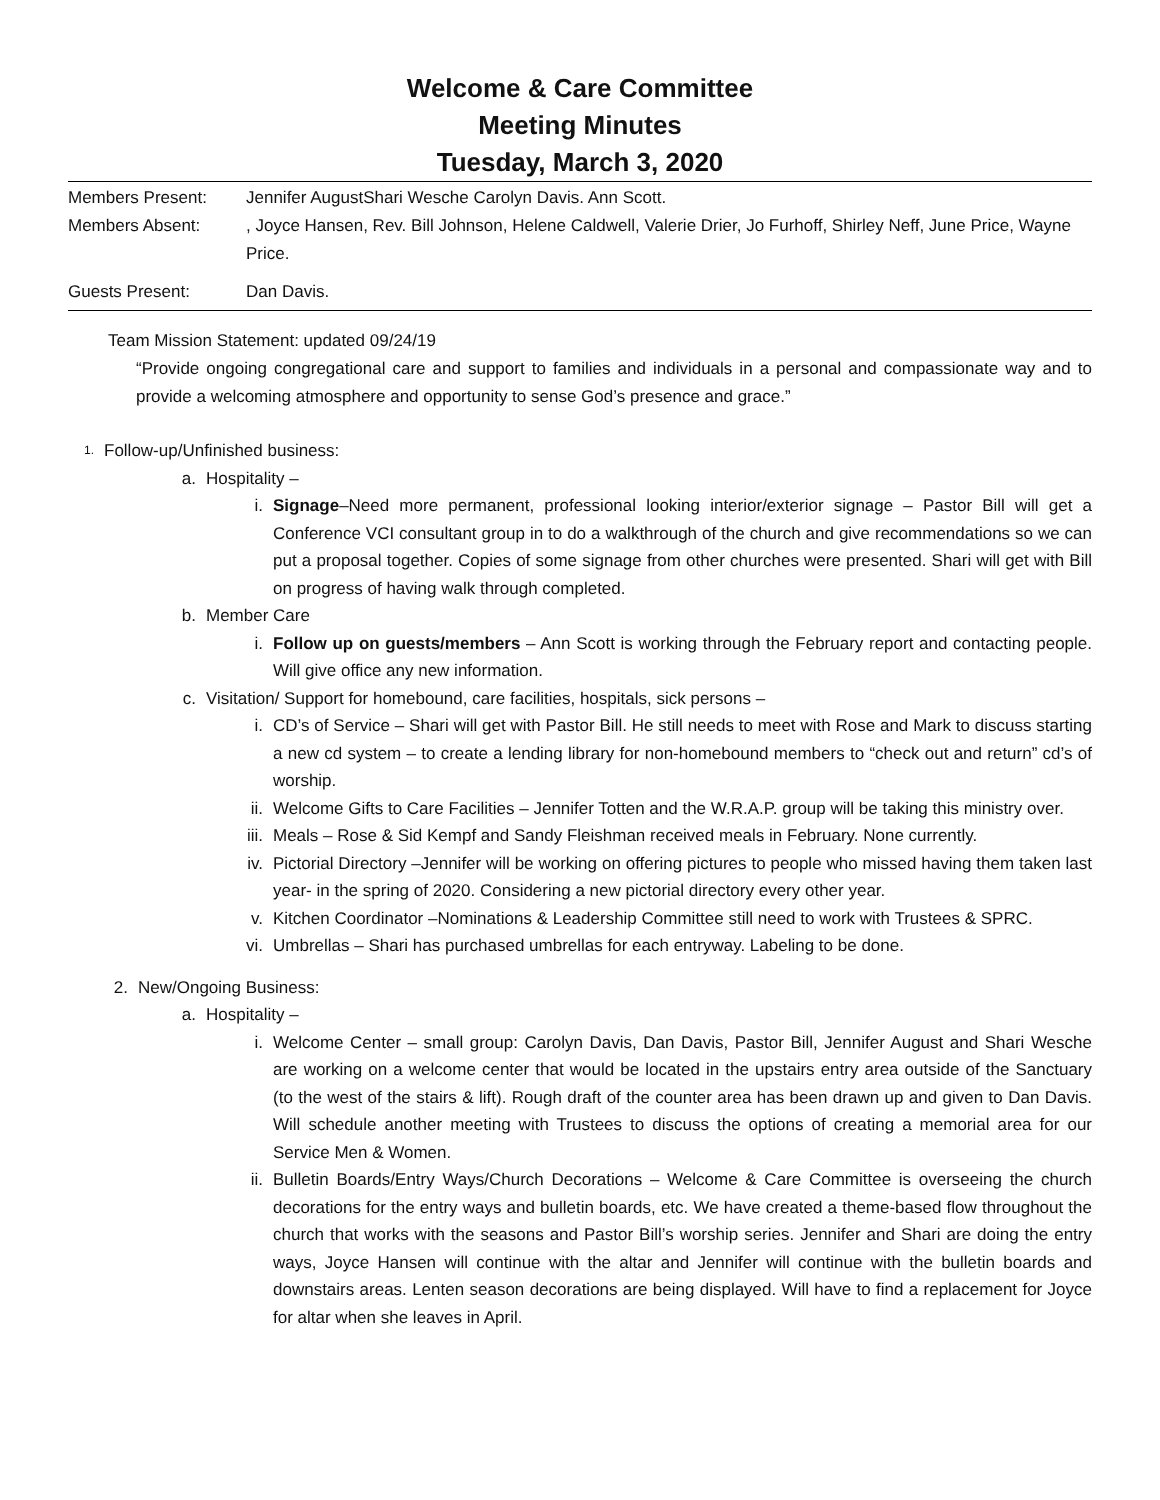Welcome & Care Committee
Meeting Minutes
Tuesday, March 3, 2020
Members Present: Jennifer AugustShari Wesche Carolyn Davis. Ann Scott.
Members Absent: , Joyce Hansen, Rev. Bill Johnson, Helene Caldwell, Valerie Drier, Jo Furhoff, Shirley Neff, June Price, Wayne Price.
Guests Present: Dan Davis.
Team Mission Statement: updated 09/24/19
“Provide ongoing congregational care and support to families and individuals in a personal and compassionate way and to provide a welcoming atmosphere and opportunity to sense God’s presence and grace.”
1.
Follow-up/Unfinished business:
a. Hospitality –
i. Signage–Need more permanent, professional looking interior/exterior signage – Pastor Bill will get a Conference VCI consultant group in to do a walkthrough of the church and give recommendations so we can put a proposal together. Copies of some signage from other churches were presented. Shari will get with Bill on progress of having walk through completed.
b. Member Care
i. Follow up on guests/members – Ann Scott is working through the February report and contacting people. Will give office any new information.
c. Visitation/ Support for homebound, care facilities, hospitals, sick persons –
i. CD’s of Service – Shari will get with Pastor Bill. He still needs to meet with Rose and Mark to discuss starting a new cd system – to create a lending library for non-homebound members to “check out and return” cd’s of worship.
ii. Welcome Gifts to Care Facilities – Jennifer Totten and the W.R.A.P. group will be taking this ministry over.
iii. Meals – Rose & Sid Kempf and Sandy Fleishman received meals in February. None currently.
iv. Pictorial Directory –Jennifer will be working on offering pictures to people who missed having them taken last year- in the spring of 2020. Considering a new pictorial directory every other year.
v. Kitchen Coordinator –Nominations & Leadership Committee still need to work with Trustees & SPRC.
vi. Umbrellas – Shari has purchased umbrellas for each entryway. Labeling to be done.
2. New/Ongoing Business:
a. Hospitality –
i. Welcome Center – small group: Carolyn Davis, Dan Davis, Pastor Bill, Jennifer August and Shari Wesche are working on a welcome center that would be located in the upstairs entry area outside of the Sanctuary (to the west of the stairs & lift). Rough draft of the counter area has been drawn up and given to Dan Davis. Will schedule another meeting with Trustees to discuss the options of creating a memorial area for our Service Men & Women.
ii. Bulletin Boards/Entry Ways/Church Decorations – Welcome & Care Committee is overseeing the church decorations for the entry ways and bulletin boards, etc. We have created a theme-based flow throughout the church that works with the seasons and Pastor Bill’s worship series. Jennifer and Shari are doing the entry ways, Joyce Hansen will continue with the altar and Jennifer will continue with the bulletin boards and downstairs areas. Lenten season decorations are being displayed. Will have to find a replacement for Joyce for altar when she leaves in April.